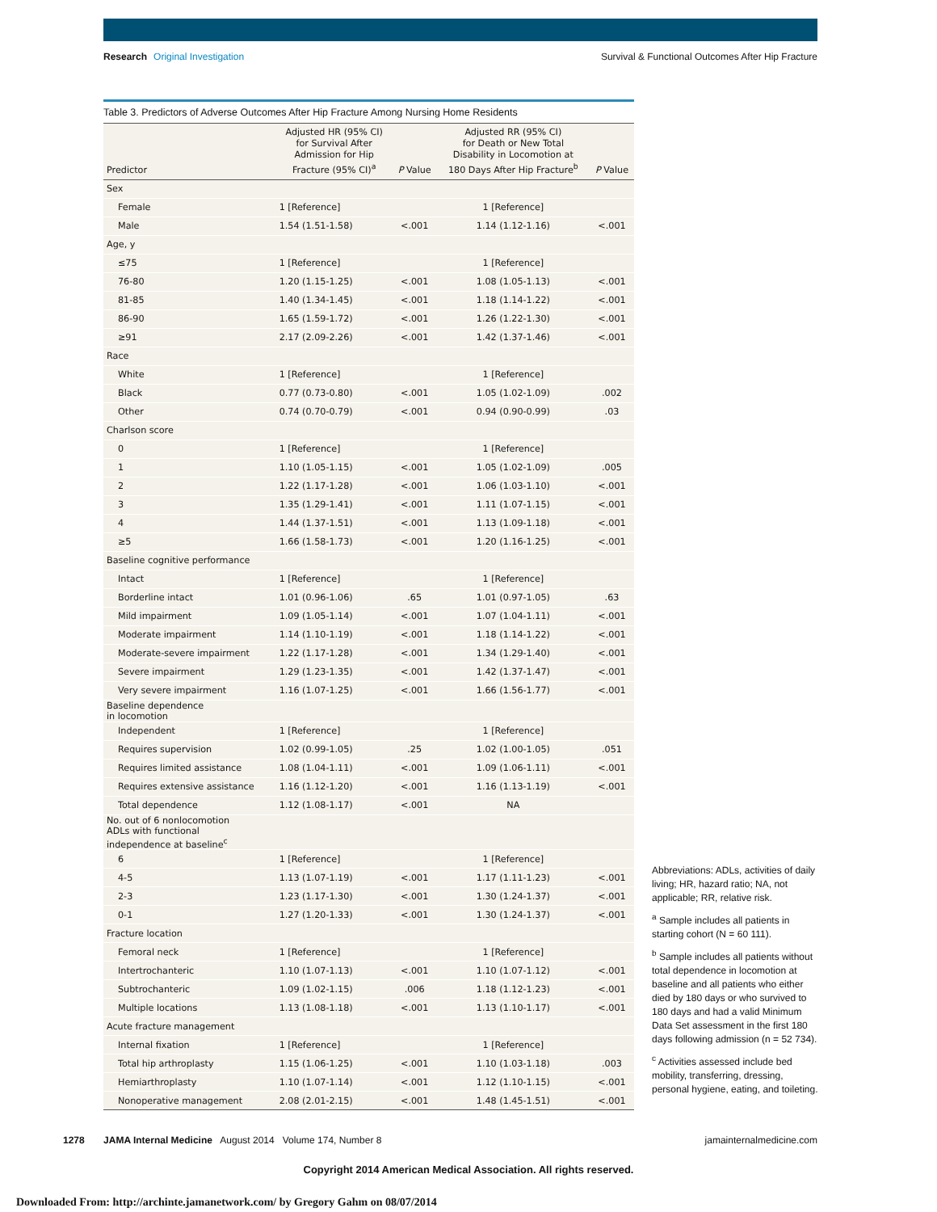Research Original Investigation
Survival & Functional Outcomes After Hip Fracture
Table 3. Predictors of Adverse Outcomes After Hip Fracture Among Nursing Home Residents
| Predictor | Adjusted HR (95% CI) for Survival After Admission for Hip Fracture (95% CI)<sup>a</sup> | P Value | Adjusted RR (95% CI) for Death or New Total Disability in Locomotion at 180 Days After Hip Fracture<sup>b</sup> | P Value |
| --- | --- | --- | --- | --- |
| Sex | | | | |
| Female | 1 [Reference] | | 1 [Reference] | |
| Male | 1.54 (1.51-1.58) | <.001 | 1.14 (1.12-1.16) | <.001 |
| Age, y | | | | |
| ≤75 | 1 [Reference] | | 1 [Reference] | |
| 76-80 | 1.20 (1.15-1.25) | <.001 | 1.08 (1.05-1.13) | <.001 |
| 81-85 | 1.40 (1.34-1.45) | <.001 | 1.18 (1.14-1.22) | <.001 |
| 86-90 | 1.65 (1.59-1.72) | <.001 | 1.26 (1.22-1.30) | <.001 |
| ≥91 | 2.17 (2.09-2.26) | <.001 | 1.42 (1.37-1.46) | <.001 |
| Race | | | | |
| White | 1 [Reference] | | 1 [Reference] | |
| Black | 0.77 (0.73-0.80) | <.001 | 1.05 (1.02-1.09) | .002 |
| Other | 0.74 (0.70-0.79) | <.001 | 0.94 (0.90-0.99) | .03 |
| Charlson score | | | | |
| 0 | 1 [Reference] | | 1 [Reference] | |
| 1 | 1.10 (1.05-1.15) | <.001 | 1.05 (1.02-1.09) | .005 |
| 2 | 1.22 (1.17-1.28) | <.001 | 1.06 (1.03-1.10) | <.001 |
| 3 | 1.35 (1.29-1.41) | <.001 | 1.11 (1.07-1.15) | <.001 |
| 4 | 1.44 (1.37-1.51) | <.001 | 1.13 (1.09-1.18) | <.001 |
| ≥5 | 1.66 (1.58-1.73) | <.001 | 1.20 (1.16-1.25) | <.001 |
| Baseline cognitive performance | | | | |
| Intact | 1 [Reference] | | 1 [Reference] | |
| Borderline intact | 1.01 (0.96-1.06) | .65 | 1.01 (0.97-1.05) | .63 |
| Mild impairment | 1.09 (1.05-1.14) | <.001 | 1.07 (1.04-1.11) | <.001 |
| Moderate impairment | 1.14 (1.10-1.19) | <.001 | 1.18 (1.14-1.22) | <.001 |
| Moderate-severe impairment | 1.22 (1.17-1.28) | <.001 | 1.34 (1.29-1.40) | <.001 |
| Severe impairment | 1.29 (1.23-1.35) | <.001 | 1.42 (1.37-1.47) | <.001 |
| Very severe impairment | 1.16 (1.07-1.25) | <.001 | 1.66 (1.56-1.77) | <.001 |
| Baseline dependence in locomotion | | | | |
| Independent | 1 [Reference] | | 1 [Reference] | |
| Requires supervision | 1.02 (0.99-1.05) | .25 | 1.02 (1.00-1.05) | .051 |
| Requires limited assistance | 1.08 (1.04-1.11) | <.001 | 1.09 (1.06-1.11) | <.001 |
| Requires extensive assistance | 1.16 (1.12-1.20) | <.001 | 1.16 (1.13-1.19) | <.001 |
| Total dependence | 1.12 (1.08-1.17) | <.001 | NA | |
| No. out of 6 nonlocomotion ADLs with functional independence at baseline<sup>c</sup> | | | | |
| 6 | 1 [Reference] | | 1 [Reference] | |
| 4-5 | 1.13 (1.07-1.19) | <.001 | 1.17 (1.11-1.23) | <.001 |
| 2-3 | 1.23 (1.17-1.30) | <.001 | 1.30 (1.24-1.37) | <.001 |
| 0-1 | 1.27 (1.20-1.33) | <.001 | 1.30 (1.24-1.37) | <.001 |
| Fracture location | | | | |
| Femoral neck | 1 [Reference] | | 1 [Reference] | |
| Intertrochanteric | 1.10 (1.07-1.13) | <.001 | 1.10 (1.07-1.12) | <.001 |
| Subtrochanteric | 1.09 (1.02-1.15) | .006 | 1.18 (1.12-1.23) | <.001 |
| Multiple locations | 1.13 (1.08-1.18) | <.001 | 1.13 (1.10-1.17) | <.001 |
| Acute fracture management | | | | |
| Internal fixation | 1 [Reference] | | 1 [Reference] | |
| Total hip arthroplasty | 1.15 (1.06-1.25) | <.001 | 1.10 (1.03-1.18) | .003 |
| Hemiarthroplasty | 1.10 (1.07-1.14) | <.001 | 1.12 (1.10-1.15) | <.001 |
| Nonoperative management | 2.08 (2.01-2.15) | <.001 | 1.48 (1.45-1.51) | <.001 |
Abbreviations: ADLs, activities of daily living; HR, hazard ratio; NA, not applicable; RR, relative risk.
<sup>a</sup> Sample includes all patients in starting cohort (N = 60 111).
<sup>b</sup> Sample includes all patients without total dependence in locomotion at baseline and all patients who either died by 180 days or who survived to 180 days and had a valid Minimum Data Set assessment in the first 180 days following admission (n = 52 734).
<sup>c</sup> Activities assessed include bed mobility, transferring, dressing, personal hygiene, eating, and toileting.
1278 JAMA Internal Medicine August 2014 Volume 174, Number 8
jamainternalmedicine.com
Copyright 2014 American Medical Association. All rights reserved.
Downloaded From: http://archinte.jamanetwork.com/ by Gregory Gahm on 08/07/2014